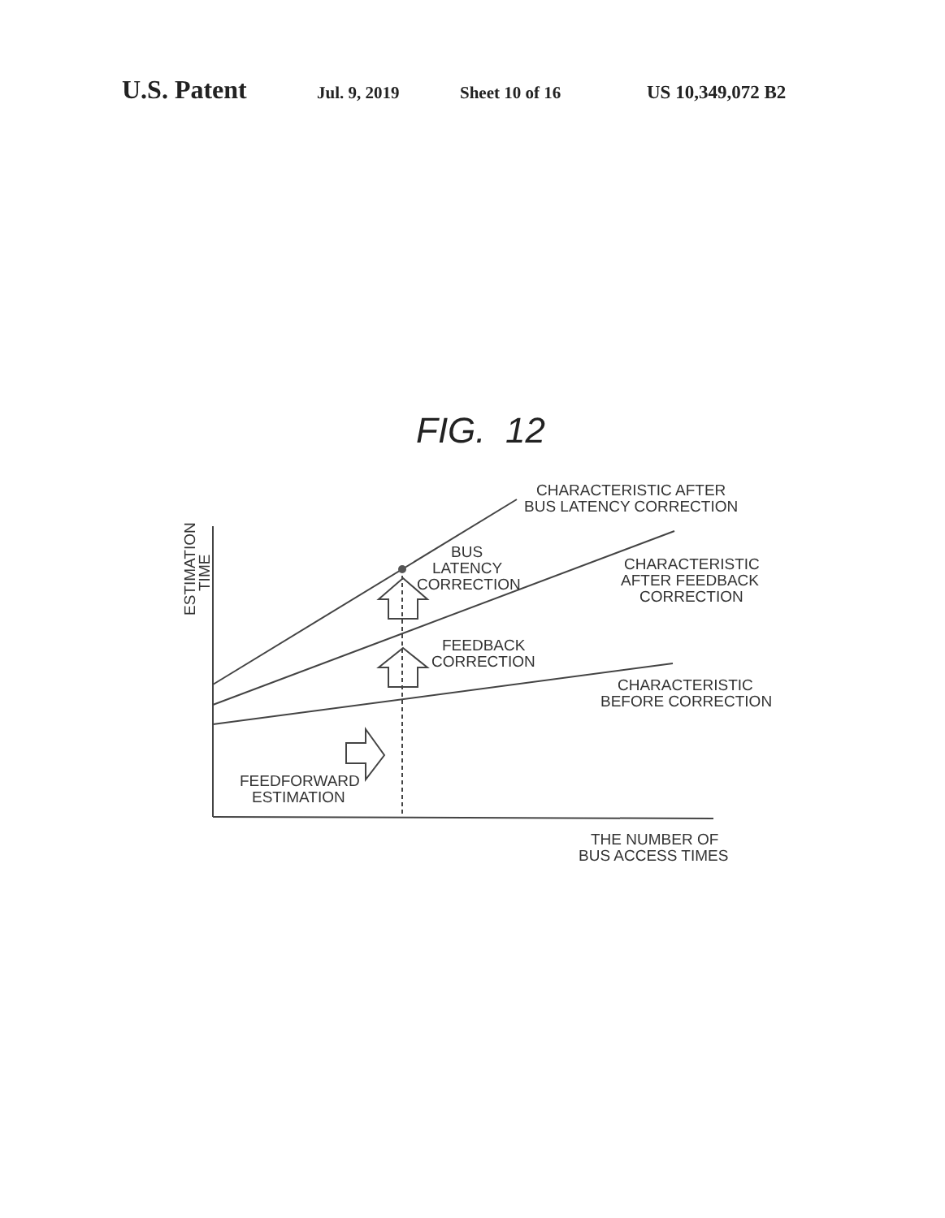U.S. Patent Jul. 9, 2019 Sheet 10 of 16 US 10,349,072 B2
FIG. 12
ESTIMATION
TIME
CHARACTERISTIC AFTER
BUS LATENCY CORRECTION
BUS
LATENCY
CORRECTION
CHARACTERISTIC
AFTER FEEDBACK
CORRECTION
FEEDBACK
CORRECTION
CHARACTERISTIC
BEFORE CORRECTION
FEEDFORWARD
ESTIMATION
THE NUMBER OF
BUS ACCESS TIMES